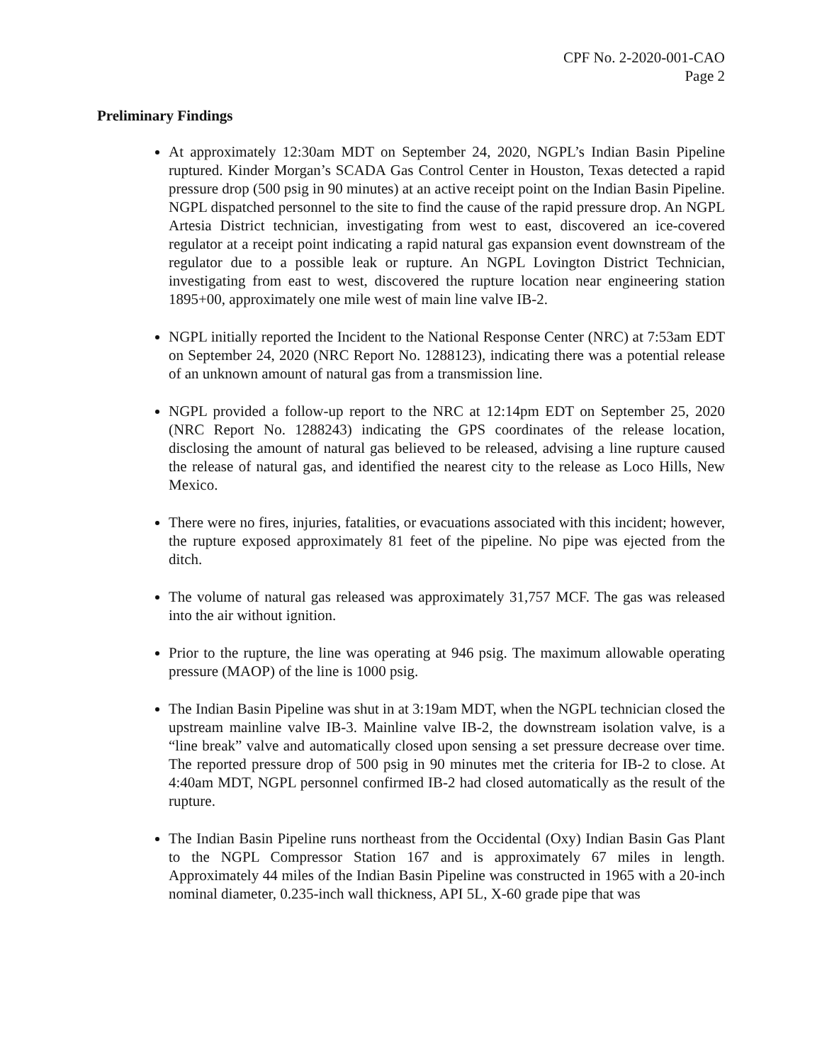CPF No. 2-2020-001-CAO
Page 2
Preliminary Findings
At approximately 12:30am MDT on September 24, 2020, NGPL’s Indian Basin Pipeline ruptured. Kinder Morgan’s SCADA Gas Control Center in Houston, Texas detected a rapid pressure drop (500 psig in 90 minutes) at an active receipt point on the Indian Basin Pipeline. NGPL dispatched personnel to the site to find the cause of the rapid pressure drop. An NGPL Artesia District technician, investigating from west to east, discovered an ice-covered regulator at a receipt point indicating a rapid natural gas expansion event downstream of the regulator due to a possible leak or rupture. An NGPL Lovington District Technician, investigating from east to west, discovered the rupture location near engineering station 1895+00, approximately one mile west of main line valve IB-2.
NGPL initially reported the Incident to the National Response Center (NRC) at 7:53am EDT on September 24, 2020 (NRC Report No. 1288123), indicating there was a potential release of an unknown amount of natural gas from a transmission line.
NGPL provided a follow-up report to the NRC at 12:14pm EDT on September 25, 2020 (NRC Report No. 1288243) indicating the GPS coordinates of the release location, disclosing the amount of natural gas believed to be released, advising a line rupture caused the release of natural gas, and identified the nearest city to the release as Loco Hills, New Mexico.
There were no fires, injuries, fatalities, or evacuations associated with this incident; however, the rupture exposed approximately 81 feet of the pipeline. No pipe was ejected from the ditch.
The volume of natural gas released was approximately 31,757 MCF. The gas was released into the air without ignition.
Prior to the rupture, the line was operating at 946 psig. The maximum allowable operating pressure (MAOP) of the line is 1000 psig.
The Indian Basin Pipeline was shut in at 3:19am MDT, when the NGPL technician closed the upstream mainline valve IB-3. Mainline valve IB-2, the downstream isolation valve, is a “line break” valve and automatically closed upon sensing a set pressure decrease over time. The reported pressure drop of 500 psig in 90 minutes met the criteria for IB-2 to close. At 4:40am MDT, NGPL personnel confirmed IB-2 had closed automatically as the result of the rupture.
The Indian Basin Pipeline runs northeast from the Occidental (Oxy) Indian Basin Gas Plant to the NGPL Compressor Station 167 and is approximately 67 miles in length. Approximately 44 miles of the Indian Basin Pipeline was constructed in 1965 with a 20-inch nominal diameter, 0.235-inch wall thickness, API 5L, X-60 grade pipe that was